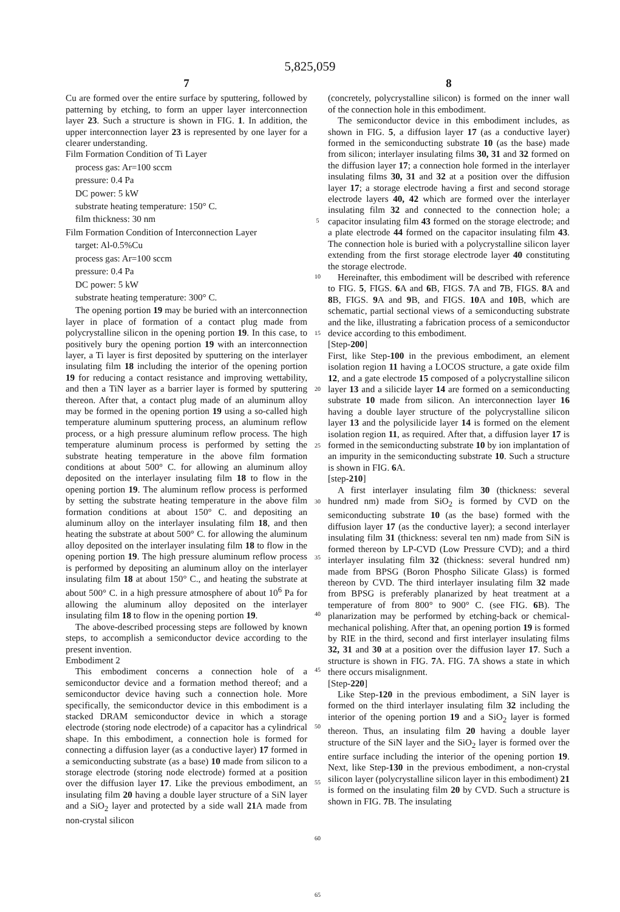5,825,059
7
Cu are formed over the entire surface by sputtering, followed by patterning by etching, to form an upper layer interconnection layer 23. Such a structure is shown in FIG. 1. In addition, the upper interconnection layer 23 is represented by one layer for a clearer understanding.
Film Formation Condition of Ti Layer
process gas: Ar=100 sccm
pressure: 0.4 Pa
DC power: 5 kW
substrate heating temperature: 150° C.
film thickness: 30 nm
Film Formation Condition of Interconnection Layer
target: Al-0.5%Cu
process gas: Ar=100 sccm
pressure: 0.4 Pa
DC power: 5 kW
substrate heating temperature: 300° C.
The opening portion 19 may be buried with an interconnection layer in place of formation of a contact plug made from polycrystalline silicon in the opening portion 19. In this case, to positively bury the opening portion 19 with an interconnection layer, a Ti layer is first deposited by sputtering on the interlayer insulating film 18 including the interior of the opening portion 19 for reducing a contact resistance and improving wettability, and then a TiN layer as a barrier layer is formed by sputtering thereon. After that, a contact plug made of an aluminum alloy may be formed in the opening portion 19 using a so-called high temperature aluminum sputtering process, an aluminum reflow process, or a high pressure aluminum reflow process. The high temperature aluminum process is performed by setting the substrate heating temperature in the above film formation conditions at about 500° C. for allowing an aluminum alloy deposited on the interlayer insulating film 18 to flow in the opening portion 19. The aluminum reflow process is performed by setting the substrate heating temperature in the above film formation conditions at about 150° C. and depositing an aluminum alloy on the interlayer insulating film 18, and then heating the substrate at about 500° C. for allowing the aluminum alloy deposited on the interlayer insulating film 18 to flow in the opening portion 19. The high pressure aluminum reflow process is performed by depositing an aluminum alloy on the interlayer insulating film 18 at about 150° C., and heating the substrate at about 500° C. in a high pressure atmosphere of about 10<sup>6</sup> Pa for allowing the aluminum alloy deposited on the interlayer insulating film 18 to flow in the opening portion 19.
The above-described processing steps are followed by known steps, to accomplish a semiconductor device according to the present invention.
Embodiment 2
This embodiment concerns a connection hole of a semiconductor device and a formation method thereof; and a semiconductor device having such a connection hole. More specifically, the semiconductor device in this embodiment is a stacked DRAM semiconductor device in which a storage electrode (storing node electrode) of a capacitor has a cylindrical shape. In this embodiment, a connection hole is formed for connecting a diffusion layer (as a conductive layer) 17 formed in a semiconducting substrate (as a base) 10 made from silicon to a storage electrode (storing node electrode) formed at a position over the diffusion layer 17. Like the previous embodiment, an insulating film 20 having a double layer structure of a SiN layer and a SiO<sub>2</sub> layer and protected by a side wall 21 A made from non-crystal silicon
5
10
15
20
25
30
35
40
45
50
55
60
65
8
(concretely, polycrystalline silicon) is formed on the inner wall of the connection hole in this embodiment.
The semiconductor device in this embodiment includes, as shown in FIG. 5, a diffusion layer 17 (as a conductive layer) formed in the semiconducting substrate 10 (as the base) made from silicon; interlayer insulating films 30, 31 and 32 formed on the diffusion layer 17; a connection hole formed in the interlayer insulating films 30, 31 and 32 at a position over the diffusion layer 17; a storage electrode having a first and second storage electrode layers 40, 42 which are formed over the interlayer insulating film 32 and connected to the connection hole; a capacitor insulating film 43 formed on the storage electrode; and a plate electrode 44 formed on the capacitor insulating film 43. The connection hole is buried with a polycrystalline silicon layer extending from the first storage electrode layer 40 constituting the storage electrode.
Hereinafter, this embodiment will be described with reference to FIG. 5, FIGS. 6 A and 6 B, FIGS. 7 A and 7 B, FIGS. 8 A and 8 B, FIGS. 9 A and 9 B, and FIGS. 10 A and 10 B, which are schematic, partial sectional views of a semiconducting substrate and the like, illustrating a fabrication process of a semiconductor device according to this embodiment.
[Step-200]
First, like Step-100 in the previous embodiment, an element isolation region 11 having a LOCOS structure, a gate oxide film 12, and a gate electrode 15 composed of a polycrystalline silicon layer 13 and a silicide layer 14 are formed on a semiconducting substrate 10 made from silicon. An interconnection layer 16 having a double layer structure of the polycrystalline silicon layer 13 and the polysilicide layer 14 is formed on the element isolation region 11, as required. After that, a diffusion layer 17 is formed in the semiconducting substrate 10 by ion implantation of an impurity in the semiconducting substrate 10. Such a structure is shown in FIG. 6 A.
[step-210]
A first interlayer insulating film 30 (thickness: several hundred nm) made from SiO<sub>2</sub> is formed by CVD on the semiconducting substrate 10 (as the base) formed with the diffusion layer 17 (as the conductive layer); a second interlayer insulating film 31 (thickness: several ten nm) made from SiN is formed thereon by LP-CVD (Low Pressure CVD); and a third interlayer insulating film 32 (thickness: several hundred nm) made from BPSG (Boron Phospho Silicate Glass) is formed thereon by CVD. The third interlayer insulating film 32 made from BPSG is preferably planarized by heat treatment at a temperature of from 800° to 900° C. (see FIG. 6 B). The planarization may be performed by etching-back or chemical-mechanical polishing. After that, an opening portion 19 is formed by RIE in the third, second and first interlayer insulating films 32, 31 and 30 at a position over the diffusion layer 17. Such a structure is shown in FIG. 7 A. FIG. 7 A shows a state in which there occurs misalignment.
[Step-220]
Like Step-120 in the previous embodiment, a SiN layer is formed on the third interlayer insulating film 32 including the interior of the opening portion 19 and a SiO<sub>2</sub> layer is formed thereon. Thus, an insulating film 20 having a double layer structure of the SiN layer and the SiO<sub>2</sub> layer is formed over the entire surface including the interior of the opening portion 19. Next, like Step-130 in the previous embodiment, a non-crystal silicon layer (polycrystalline silicon layer in this embodiment) 21 is formed on the insulating film 20 by CVD. Such a structure is shown in FIG. 7 B. The insulating